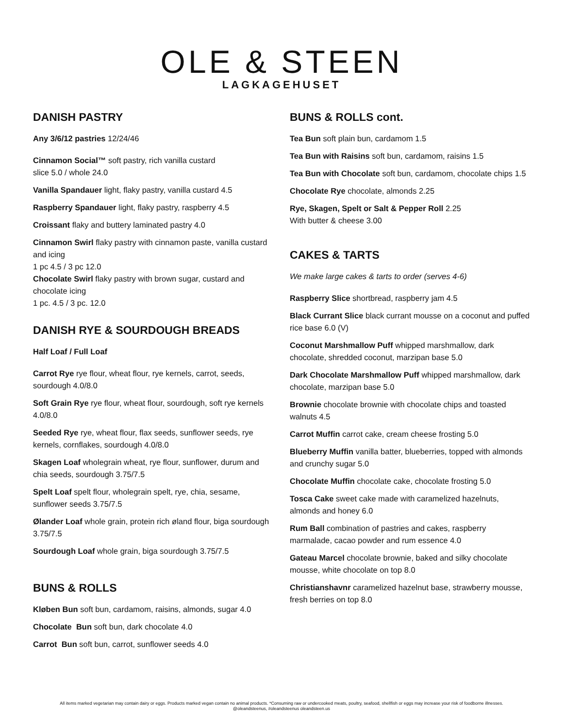OLE & STEEN
LAGKAGEHUSET
DANISH PASTRY
Any 3/6/12 pastries 12/24/46
Cinnamon Social™ soft pastry, rich vanilla custard
slice 5.0 / whole 24.0
Vanilla Spandauer light, flaky pastry, vanilla custard 4.5
Raspberry Spandauer light, flaky pastry, raspberry 4.5
Croissant flaky and buttery laminated pastry 4.0
Cinnamon Swirl flaky pastry with cinnamon paste, vanilla custard and icing
1 pc 4.5 / 3 pc 12.0
Chocolate Swirl flaky pastry with brown sugar, custard and chocolate icing
1 pc. 4.5 / 3 pc. 12.0
DANISH RYE & SOURDOUGH BREADS
Half Loaf / Full Loaf
Carrot Rye rye flour, wheat flour, rye kernels, carrot, seeds, sourdough 4.0/8.0
Soft Grain Rye rye flour, wheat flour, sourdough, soft rye kernels 4.0/8.0
Seeded Rye rye, wheat flour, flax seeds, sunflower seeds, rye kernels, cornflakes, sourdough 4.0/8.0
Skagen Loaf wholegrain wheat, rye flour, sunflower, durum and chia seeds, sourdough 3.75/7.5
Spelt Loaf spelt flour, wholegrain spelt, rye, chia, sesame, sunflower seeds 3.75/7.5
Ølander Loaf whole grain, protein rich øland flour, biga sourdough 3.75/7.5
Sourdough Loaf whole grain, biga sourdough 3.75/7.5
BUNS & ROLLS
Kløben Bun soft bun, cardamom, raisins, almonds, sugar 4.0
Chocolate Bun soft bun, dark chocolate 4.0
Carrot Bun soft bun, carrot, sunflower seeds 4.0
BUNS & ROLLS cont.
Tea Bun soft plain bun, cardamom 1.5
Tea Bun with Raisins soft bun, cardamom, raisins 1.5
Tea Bun with Chocolate soft bun, cardamom, chocolate chips 1.5
Chocolate Rye chocolate, almonds 2.25
Rye, Skagen, Spelt or Salt & Pepper Roll 2.25
With butter & cheese 3.00
CAKES & TARTS
We make large cakes & tarts to order (serves 4-6)
Raspberry Slice shortbread, raspberry jam 4.5
Black Currant Slice black currant mousse on a coconut and puffed rice base 6.0 (V)
Coconut Marshmallow Puff whipped marshmallow, dark chocolate, shredded coconut, marzipan base 5.0
Dark Chocolate Marshmallow Puff whipped marshmallow, dark chocolate, marzipan base 5.0
Brownie chocolate brownie with chocolate chips and toasted walnuts 4.5
Carrot Muffin carrot cake, cream cheese frosting 5.0
Blueberry Muffin vanilla batter, blueberries, topped with almonds and crunchy sugar 5.0
Chocolate Muffin chocolate cake, chocolate frosting 5.0
Tosca Cake sweet cake made with caramelized hazelnuts, almonds and honey 6.0
Rum Ball combination of pastries and cakes, raspberry marmalade, cacao powder and rum essence 4.0
Gateau Marcel chocolate brownie, baked and silky chocolate mousse, white chocolate on top 8.0
Christianshavnr caramelized hazelnut base, strawberry mousse, fresh berries on top 8.0
All items marked vegetarian may contain dairy or eggs. Products marked vegan contain no animal products. *Consuming raw or undercooked meats, poultry, seafood, shellfish or eggs may increase your risk of foodborne illnesses.
@oleandsteenus, #oleandsteenus oleandsteen.us